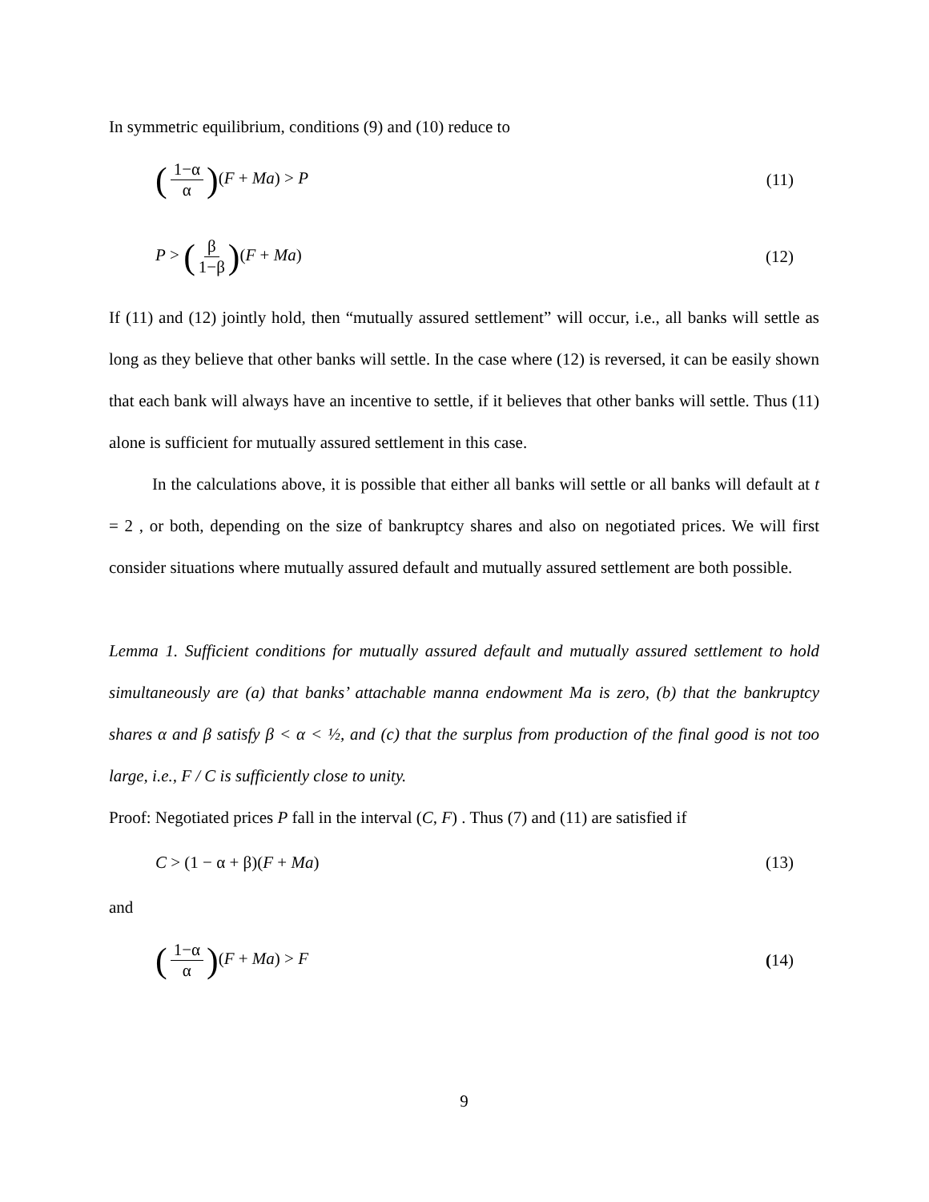In symmetric equilibrium, conditions (9) and (10) reduce to
(1−α α)(F + Ma) > P (11)
P > (β 1−β)(F + Ma) (12)
If (11) and (12) jointly hold, then “mutually assured settlement” will occur, i.e., all banks will settle as long as they believe that other banks will settle. In the case where (12) is reversed, it can be easily shown that each bank will always have an incentive to settle, if it believes that other banks will settle. Thus (11) alone is sufficient for mutually assured settlement in this case.
In the calculations above, it is possible that either all banks will settle or all banks will default at t = 2 , or both, depending on the size of bankruptcy shares and also on negotiated prices. We will first consider situations where mutually assured default and mutually assured settlement are both possible.
Lemma 1. Sufficient conditions for mutually assured default and mutually assured settlement to hold simultaneously are (a) that banks’ attachable manna endowment Ma is zero, (b) that the bankruptcy shares α and β satisfy β < α < ½, and (c) that the surplus from production of the final good is not too large, i.e., F / C is sufficiently close to unity.
Proof: Negotiated prices P fall in the interval (C, F) . Thus (7) and (11) are satisfied if
C > (1 − α + β)(F + Ma) (13)
and
(1−α α)(F + Ma) > F (14)
9